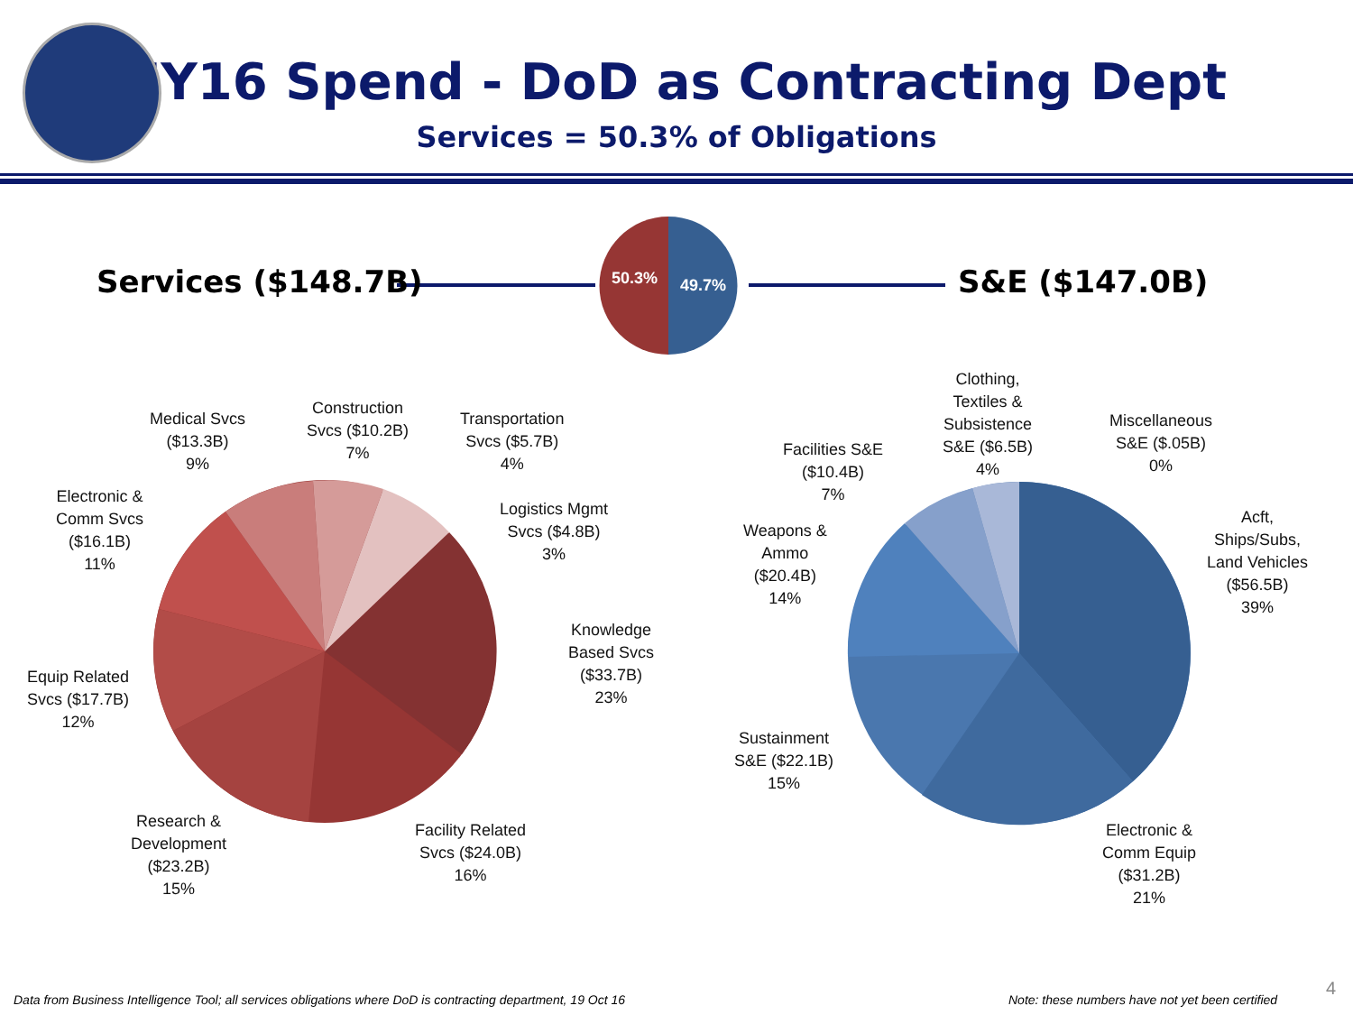FY16 Spend - DoD as Contracting Dept
Services = 50.3% of Obligations
Services ($148.7B) S&E ($147.0B)
50.3% 49.7%
Medical Svcs
($13.3B)
9%
Construction
Svcs ($10.2B)
7%
Transportation
Svcs ($5.7B)
4%
Logistics Mgmt
Svcs ($4.8B)
3%
Electronic &
Comm Svcs
($16.1B)
11%
Knowledge
Based Svcs
($33.7B)
23%
Equip Related
Svcs ($17.7B)
12%
Research &
Development
($23.2B)
15%
Facility Related
Svcs ($24.0B)
16%
Clothing,
Textiles &
Subsistence
S&E ($6.5B)
4%
Miscellaneous
S&E ($.05B)
0%
Facilities S&E
($10.4B)
7%
Weapons &
Ammo
($20.4B)
14%
Acft,
Ships/Subs,
Land Vehicles
($56.5B)
39%
Sustainment
S&E ($22.1B)
15%
Electronic &
Comm Equip
($31.2B)
21%
Data from Business Intelligence Tool; all services obligations where DoD is contracting department, 19 Oct 16
Note: these numbers have not yet been certified
4